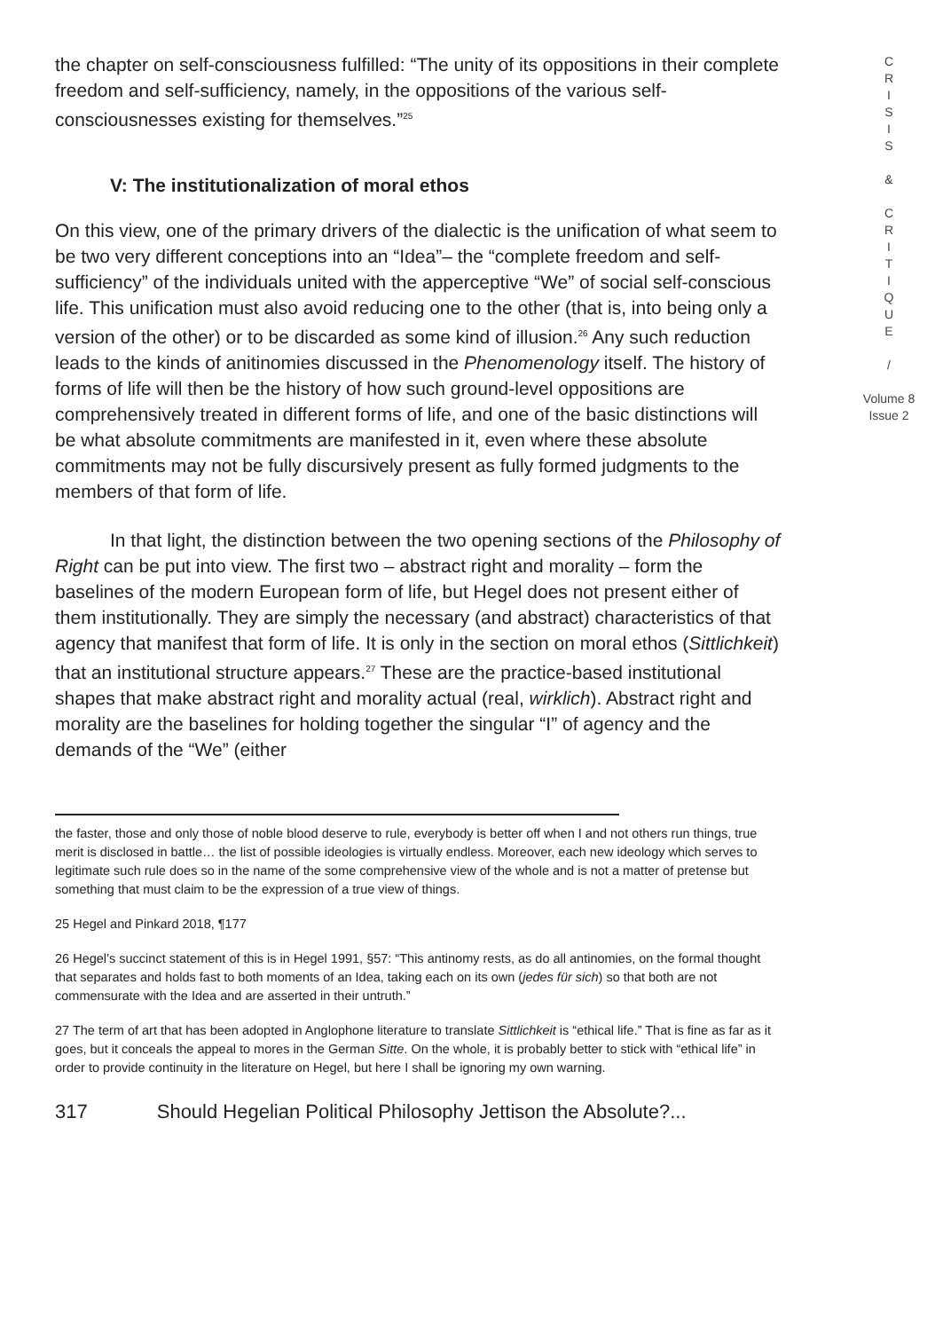the chapter on self-consciousness fulfilled: “The unity of its oppositions in their complete freedom and self-sufficiency, namely, in the oppositions of the various self-consciousnesses existing for themselves.”<sup>25</sup>
V: The institutionalization of moral ethos
On this view, one of the primary drivers of the dialectic is the unification of what seem to be two very different conceptions into an “Idea”– the “complete freedom and self-sufficiency” of the individuals united with the apperceptive “We” of social self-conscious life. This unification must also avoid reducing one to the other (that is, into being only a version of the other) or to be discarded as some kind of illusion.<sup>26</sup> Any such reduction leads to the kinds of anitinomies discussed in the Phenomenology itself. The history of forms of life will then be the history of how such ground-level oppositions are comprehensively treated in different forms of life, and one of the basic distinctions will be what absolute commitments are manifested in it, even where these absolute commitments may not be fully discursively present as fully formed judgments to the members of that form of life.
In that light, the distinction between the two opening sections of the Philosophy of Right can be put into view. The first two – abstract right and morality – form the baselines of the modern European form of life, but Hegel does not present either of them institutionally. They are simply the necessary (and abstract) characteristics of that agency that manifest that form of life. It is only in the section on moral ethos (Sittlichkeit) that an institutional structure appears.<sup>27</sup> These are the practice-based institutional shapes that make abstract right and morality actual (real, wirklich). Abstract right and morality are the baselines for holding together the singular “I” of agency and the demands of the “We” (either
the faster, those and only those of noble blood deserve to rule, everybody is better off when I and not others run things, true merit is disclosed in battle… the list of possible ideologies is virtually endless. Moreover, each new ideology which serves to legitimate such rule does so in the name of the some comprehensive view of the whole and is not a matter of pretense but something that must claim to be the expression of a true view of things.
25 Hegel and Pinkard 2018, ¶177
26 Hegel’s succinct statement of this is in Hegel 1991, §57: “This antinomy rests, as do all antinomies, on the formal thought that separates and holds fast to both moments of an Idea, taking each on its own (jedes für sich) so that both are not commensurate with the Idea and are asserted in their untruth.”
27 The term of art that has been adopted in Anglophone literature to translate Sittlichkeit is “ethical life.” That is fine as far as it goes, but it conceals the appeal to mores in the German Sitte. On the whole, it is probably better to stick with “ethical life” in order to provide continuity in the literature on Hegel, but here I shall be ignoring my own warning.
317 Should Hegelian Political Philosophy Jettison the Absolute?...
C
R
I
S
I
S
&
C
R
I
T
I
Q
U
E
/
Volume 8
Issue 2